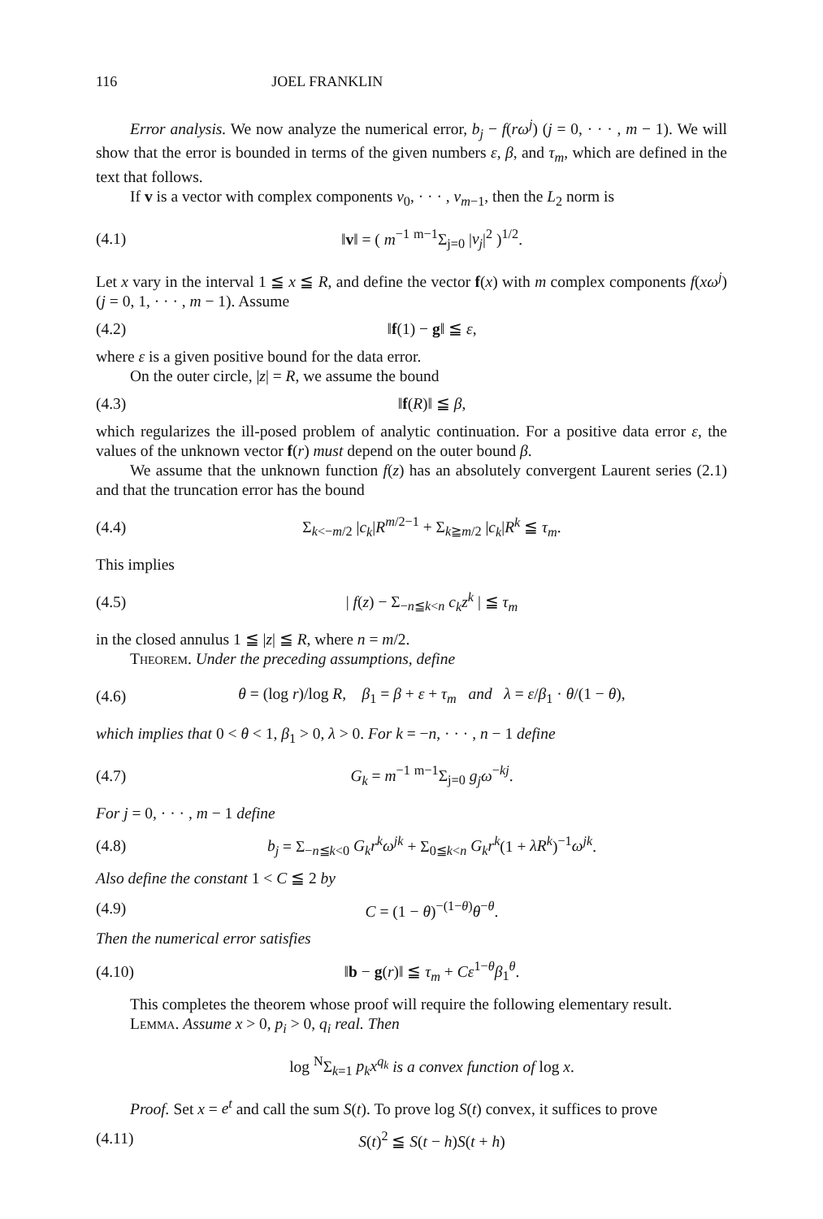116 JOEL FRANKLIN
Error analysis. We now analyze the numerical error, b<sub>j</sub> − f(rω<sup>j</sup>) (j = 0, · · · , m − 1). We will show that the error is bounded in terms of the given numbers ε, β, and τ<sub>m</sub>, which are defined in the text that follows.
If v is a vector with complex components v<sub>0</sub>, · · · , v<sub>m−1</sub>, then the L<sub>2</sub> norm is
(4.1) ‖v‖ = ( m<sup>−1</sup> <sup>m−1</sup>Σ<sub>j=0</sub> |v<sub>j</sub>|<sup>2</sup> )<sup>1/2</sup>.
Let x vary in the interval 1 ≦ x ≦ R, and define the vector f(x) with m complex components f(xω<sup>j</sup>) (j = 0, 1, · · · , m − 1). Assume
(4.2) ‖f(1) − g‖ ≦ ε,
where ε is a given positive bound for the data error.
On the outer circle, |z| = R, we assume the bound
(4.3) ‖f(R)‖ ≦ β,
which regularizes the ill-posed problem of analytic continuation. For a positive data error ε, the values of the unknown vector f(r) must depend on the outer bound β.
We assume that the unknown function f(z) has an absolutely convergent Laurent series (2.1) and that the truncation error has the bound
(4.4) Σ<sub>k<−m/2</sub> |c<sub>k</sub>|R<sup>m/2−1</sup> + Σ<sub>k≧m/2</sub> |c<sub>k</sub>|R<sup>k</sup> ≦ τ<sub>m</sub>.
This implies
(4.5) | f(z) − Σ<sub>−n≦k<n</sub> c<sub>k</sub>z<sup>k</sup> | ≦ τ<sub>m</sub>
in the closed annulus 1 ≦ |z| ≦ R, where n = m/2.
Theorem. Under the preceding assumptions, define
(4.6) θ = (log r)/log R, β<sub>1</sub> = β + ε + τ<sub>m</sub> and λ = ε/β<sub>1</sub> · θ/(1 − θ),
which implies that 0 < θ < 1, β<sub>1</sub> > 0, λ > 0. For k = −n, · · · , n − 1 define
(4.7) G<sub>k</sub> = m<sup>−1</sup> <sup>m−1</sup>Σ<sub>j=0</sub> g<sub>j</sub>ω<sup>−kj</sup>.
For j = 0, · · · , m − 1 define
(4.8) b<sub>j</sub> = Σ<sub>−n≦k<0</sub> G<sub>k</sub>r<sup>k</sup>ω<sup>jk</sup> + Σ<sub>0≦k<n</sub> G<sub>k</sub>r<sup>k</sup>(1 + λR<sup>k</sup>)<sup>−1</sup>ω<sup>jk</sup>.
Also define the constant 1 < C ≦ 2 by
(4.9) C = (1 − θ)<sup>−(1−θ)</sup>θ<sup>−θ</sup>.
Then the numerical error satisfies
(4.10) ‖b − g(r)‖ ≦ τ<sub>m</sub> + Cε<sup>1−θ</sup>β<sub>1</sub><sup>θ</sup>.
This completes the theorem whose proof will require the following elementary result.
Lemma. Assume x > 0, p<sub>i</sub> > 0, q<sub>i</sub> real. Then
log <sup>N</sup>Σ<sub>k=1</sub> p<sub>k</sub>x<sup>q<sub>k</sub></sup> is a convex function of log x.
Proof. Set x = e<sup>t</sup> and call the sum S(t). To prove log S(t) convex, it suffices to prove
(4.11) S(t)<sup>2</sup> ≦ S(t − h)S(t + h)